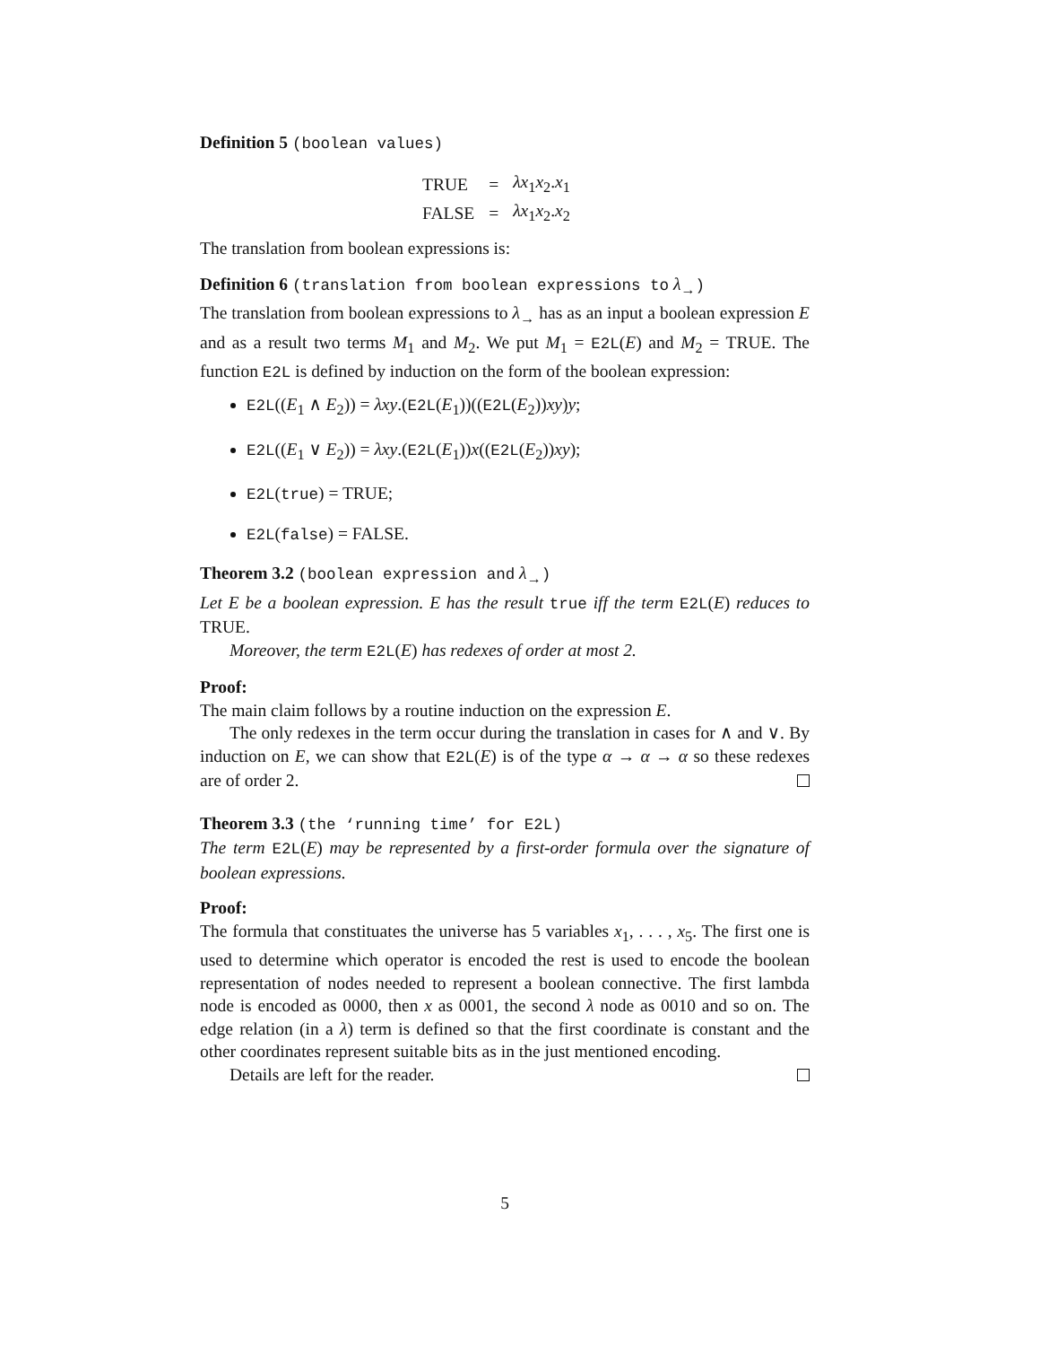Definition 5 (boolean values)
| TRUE | = | λx<sub>1</sub> x<sub>2</sub>. x<sub>1</sub> |
| FALSE | = | λx<sub>1</sub> x<sub>2</sub>. x<sub>2</sub> |
The translation from boolean expressions is:
Definition 6 (translation from boolean expressions to λ<sub>→</sub>)
The translation from boolean expressions to λ<sub>→</sub> has as an input a boolean expression E and as a result two terms M<sub>1</sub> and M<sub>2</sub>. We put M<sub>1</sub> = E2L(E) and M<sub>2</sub> = TRUE. The function E2L is defined by induction on the form of the boolean expression:
E2L((E<sub>1</sub> ∧ E<sub>2</sub>)) = λxy.(E2L(E<sub>1</sub>))((E2L(E<sub>2</sub>))xy)y;
E2L((E<sub>1</sub> ∨ E<sub>2</sub>)) = λxy.(E2L(E<sub>1</sub>))x((E2L(E<sub>2</sub>))xy);
E2L(true) = TRUE;
E2L(false) = FALSE.
Theorem 3.2 (boolean expression and λ<sub>→</sub>)
Let E be a boolean expression. E has the result true iff the term E2L(E) reduces to TRUE.
Moreover, the term E2L(E) has redexes of order at most 2.
Proof:
The main claim follows by a routine induction on the expression E.
The only redexes in the term occur during the translation in cases for ∧ and ∨. By induction on E, we can show that E2L(E) is of the type α → α → α so these redexes are of order 2.
Theorem 3.3 (the ‘running time’ for E2L)
The term E2L(E) may be represented by a first-order formula over the signature of boolean expressions.
Proof:
The formula that constituates the universe has 5 variables x<sub>1</sub>, . . . , x<sub>5</sub>. The first one is used to determine which operator is encoded the rest is used to encode the boolean representation of nodes needed to represent a boolean connective. The first lambda node is encoded as 0000, then x as 0001, the second λ node as 0010 and so on. The edge relation (in a λ) term is defined so that the first coordinate is constant and the other coordinates represent suitable bits as in the just mentioned encoding.
Details are left for the reader.
5